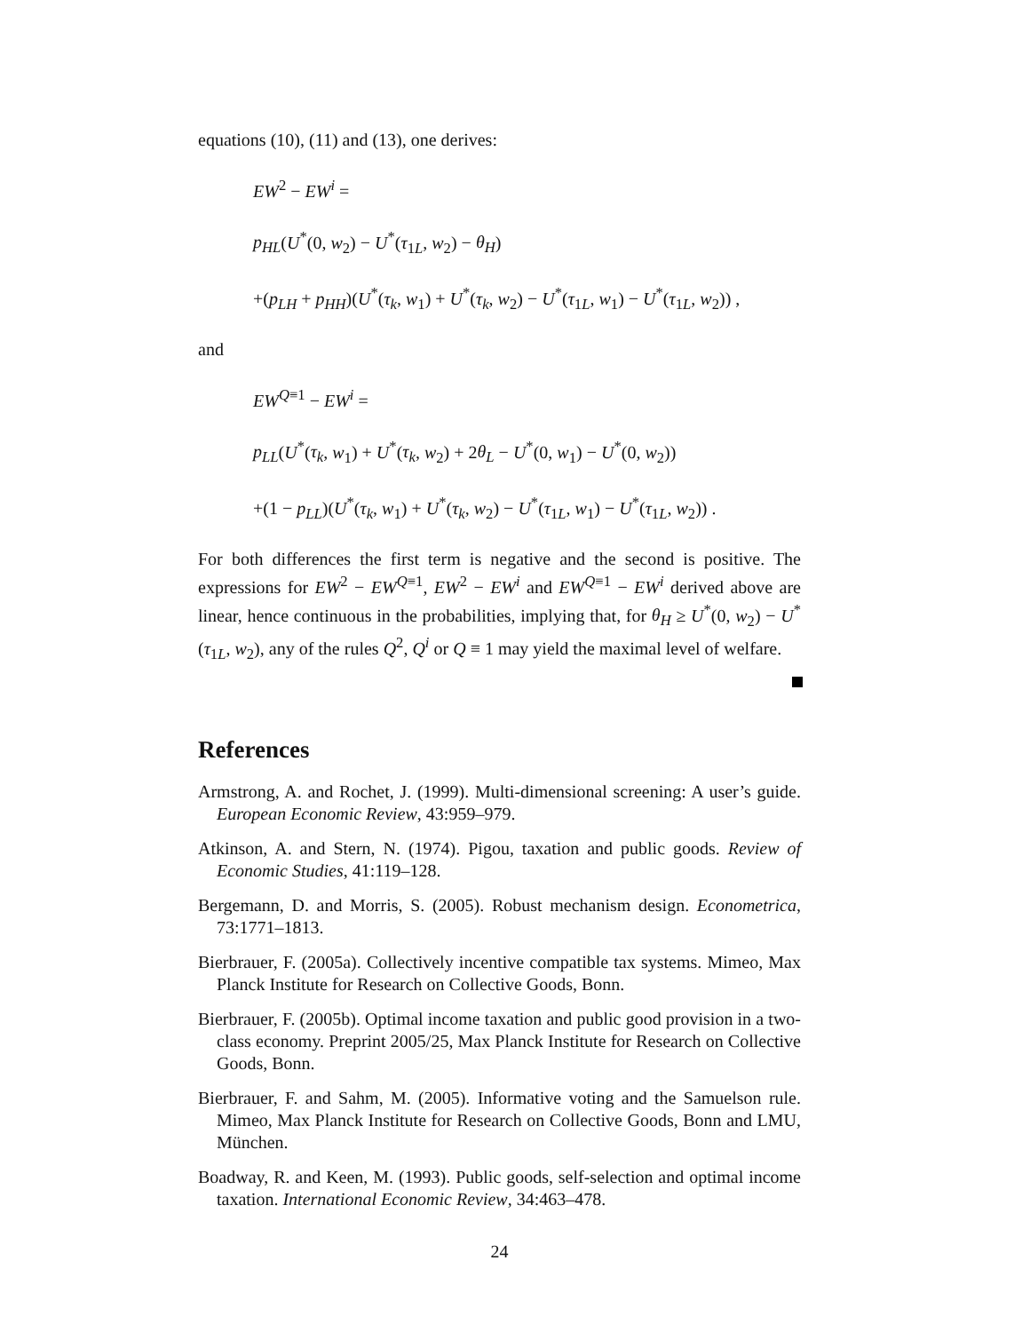equations (10), (11) and (13), one derives:
EW<sup>2</sup> − EW<sup>i</sup> =
p<sub>HL</sub>(U<sup>*</sup>(0, w<sub>2</sub>) − U<sup>*</sup>(τ<sub>1L</sub>, w<sub>2</sub>) − θ<sub>H</sub>)
+(p<sub>LH</sub> + p<sub>HH</sub>)(U<sup>*</sup>(τ<sub>k</sub>, w<sub>1</sub>) + U<sup>*</sup>(τ<sub>k</sub>, w<sub>2</sub>) − U<sup>*</sup>(τ<sub>1L</sub>, w<sub>1</sub>) − U<sup>*</sup>(τ<sub>1L</sub>, w<sub>2</sub>)) ,
and
EW<sup>Q≡1</sup> − EW<sup>i</sup> =
p<sub>LL</sub>(U<sup>*</sup>(τ<sub>k</sub>, w<sub>1</sub>) + U<sup>*</sup>(τ<sub>k</sub>, w<sub>2</sub>) + 2θ<sub>L</sub> − U<sup>*</sup>(0, w<sub>1</sub>) − U<sup>*</sup>(0, w<sub>2</sub>))
+(1 − p<sub>LL</sub>)(U<sup>*</sup>(τ<sub>k</sub>, w<sub>1</sub>) + U<sup>*</sup>(τ<sub>k</sub>, w<sub>2</sub>) − U<sup>*</sup>(τ<sub>1L</sub>, w<sub>1</sub>) − U<sup>*</sup>(τ<sub>1L</sub>, w<sub>2</sub>)) .
For both differences the first term is negative and the second is positive. The expressions for EW<sup>2</sup> − EW<sup>Q≡1</sup>, EW<sup>2</sup> − EW<sup>i</sup> and EW<sup>Q≡1</sup> − EW<sup>i</sup> derived above are linear, hence continuous in the probabilities, implying that, for θ<sub>H</sub> ≥ U<sup>*</sup>(0, w<sub>2</sub>) − U<sup>*</sup>(τ<sub>1L</sub>, w<sub>2</sub>), any of the rules Q<sup>2</sup>, Q<sup>i</sup> or Q ≡ 1 may yield the maximal level of welfare.
References
Armstrong, A. and Rochet, J. (1999). Multi-dimensional screening: A user’s guide. European Economic Review, 43:959–979.
Atkinson, A. and Stern, N. (1974). Pigou, taxation and public goods. Review of Economic Studies, 41:119–128.
Bergemann, D. and Morris, S. (2005). Robust mechanism design. Econometrica, 73:1771–1813.
Bierbrauer, F. (2005a). Collectively incentive compatible tax systems. Mimeo, Max Planck Institute for Research on Collective Goods, Bonn.
Bierbrauer, F. (2005b). Optimal income taxation and public good provision in a two-class economy. Preprint 2005/25, Max Planck Institute for Research on Collective Goods, Bonn.
Bierbrauer, F. and Sahm, M. (2005). Informative voting and the Samuelson rule. Mimeo, Max Planck Institute for Research on Collective Goods, Bonn and LMU, München.
Boadway, R. and Keen, M. (1993). Public goods, self-selection and optimal income taxation. International Economic Review, 34:463–478.
24